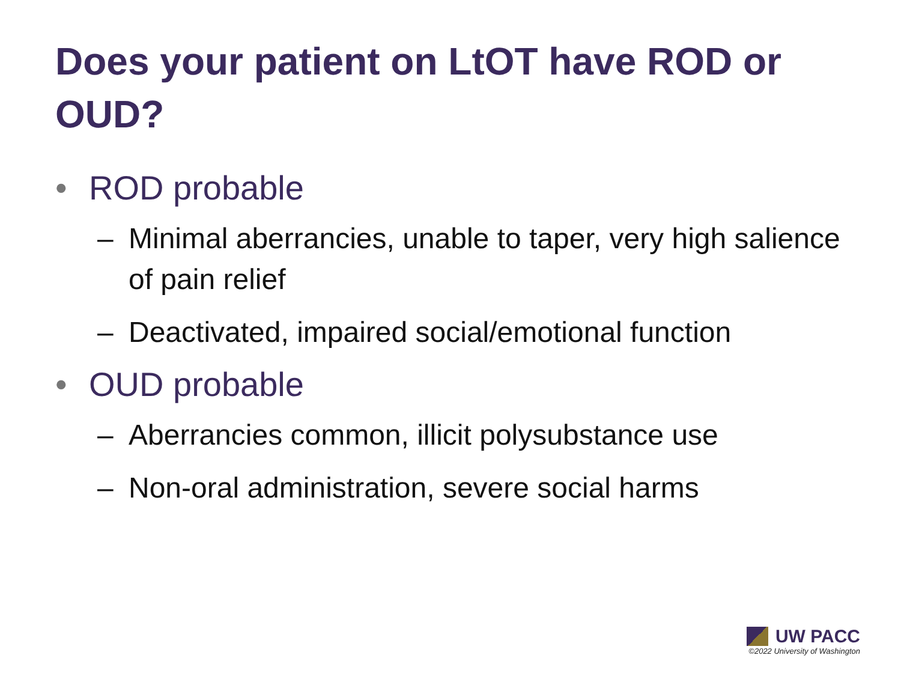Does your patient on LtOT have ROD or OUD?
• ROD probable
– Minimal aberrancies, unable to taper, very high salience of pain relief
– Deactivated, impaired social/emotional function
• OUD probable
– Aberrancies common, illicit polysubstance use
– Non-oral administration, severe social harms
UW PACC
©2022 University of Washington